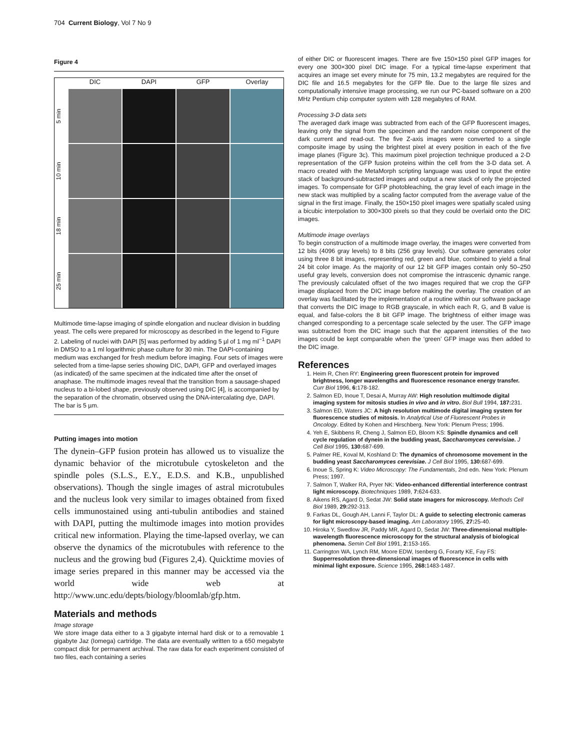704 Current Biology, Vol 7 No 9
Figure 4
DIC
DAPI
GFP
Overlay
5 min
10 min
18 min
25 min
Multimode time-lapse imaging of spindle elongation and nuclear division in budding yeast. The cells were prepared for microscopy as described in the legend to Figure 2. Labeling of nuclei with DAPI [5] was performed by adding 5 µl of 1 mg ml<sup>−1</sup> DAPI in DMSO to a 1 ml logarithmic phase culture for 30 min. The DAPI-containing medium was exchanged for fresh medium before imaging. Four sets of images were selected from a time-lapse series showing DIC, DAPI, GFP and overlayed images (as indicated) of the same specimen at the indicated time after the onset of anaphase. The multimode images reveal that the transition from a sausage-shaped nucleus to a bi-lobed shape, previously observed using DIC [4], is accompanied by the separation of the chromatin, observed using the DNA-intercalating dye, DAPI. The bar is 5 µm.
Putting images into motion
The dynein–GFP fusion protein has allowed us to visualize the dynamic behavior of the microtubule cytoskeleton and the spindle poles (S.L.S., E.Y., E.D.S. and K.B., unpublished observations). Though the single images of astral microtubules and the nucleus look very similar to images obtained from fixed cells immunostained using anti-tubulin antibodies and stained with DAPI, putting the multimode images into motion provides critical new information. Playing the time-lapsed overlay, we can observe the dynamics of the microtubules with reference to the nucleus and the growing bud (Figures 2,4). Quicktime movies of image series prepared in this manner may be accessed via the world wide web at http://www.unc.edu/depts/biology/bloomlab/gfp.htm.
Materials and methods
Image storage
We store image data either to a 3 gigabyte internal hard disk or to a removable 1 gigabyte Jaz (Iomega) cartridge. The data are eventually written to a 650 megabyte compact disk for permanent archival. The raw data for each experiment consisted of two files, each containing a series
of either DIC or fluorescent images. There are five 150×150 pixel GFP images for every one 300×300 pixel DIC image. For a typical time-lapse experiment that acquires an image set every minute for 75 min, 13.2 megabytes are required for the DIC file and 16.5 megabytes for the GFP file. Due to the large file sizes and computationally intensive image processing, we run our PC-based software on a 200 MHz Pentium chip computer system with 128 megabytes of RAM.
Processing 3-D data sets
The averaged dark image was subtracted from each of the GFP fluorescent images, leaving only the signal from the specimen and the random noise component of the dark current and read-out. The five Z-axis images were converted to a single composite image by using the brightest pixel at every position in each of the five image planes (Figure 3c). This maximum pixel projection technique produced a 2-D representation of the GFP fusion proteins within the cell from the 3-D data set. A macro created with the MetaMorph scripting language was used to input the entire stack of background-subtracted images and output a new stack of only the projected images. To compensate for GFP photobleaching, the gray level of each image in the new stack was multiplied by a scaling factor computed from the average value of the signal in the first image. Finally, the 150×150 pixel images were spatially scaled using a bicubic interpolation to 300×300 pixels so that they could be overlaid onto the DIC images.
Multimode image overlays
To begin construction of a multimode image overlay, the images were converted from 12 bits (4096 gray levels) to 8 bits (256 gray levels). Our software generates color using three 8 bit images, representing red, green and blue, combined to yield a final 24 bit color image. As the majority of our 12 bit GFP images contain only 50–250 useful gray levels, conversion does not compromise the intrascenic dynamic range. The previously calculated offset of the two images required that we crop the GFP image displaced from the DIC image before making the overlay. The creation of an overlay was facilitated by the implementation of a routine within our software package that converts the DIC image to RGB grayscale, in which each R, G, and B value is equal, and false-colors the 8 bit GFP image. The brightness of either image was changed corresponding to a percentage scale selected by the user. The GFP image was subtracted from the DIC image such that the apparent intensities of the two images could be kept comparable when the ‘green’ GFP image was then added to the DIC image.
References
1. Heim R, Chen RY: Engineering green fluorescent protein for improved brightness, longer wavelengths and fluorescence resonance energy transfer. Curr Biol 1996, 6: 178-182.
2. Salmon ED, Inoue T, Desai A, Murray AW: High resolution multimode digital imaging system for mitosis studies in vivo and in vitro. Biol Bull 1994, 187: 231.
3. Salmon ED, Waters JC: A high resolution multimode digital imaging system for fluorescence studies of mitosis. In Analytical Use of Fluorescent Probes in Oncology. Edited by Kohen and Hirschberg. New York: Plenum Press; 1996.
4. Yeh E, Skibbens R, Cheng J, Salmon ED, Bloom KS: Spindle dynamics and cell cycle regulation of dynein in the budding yeast, Saccharomyces cerevisiae. J Cell Biol 1995, 130: 687-699.
5. Palmer RE, Koval M, Koshland D: The dynamics of chromosome movement in the budding yeast Saccharomyces cerevisiae. J Cell Biol 1995, 130: 687-699.
6. Inoue S, Spring K: Video Microscopy: The Fundamentals, 2nd edn. New York: Plenum Press; 1997.
7. Salmon T, Walker RA, Pryer NK: Video-enhanced differential interference contrast light microscopy. Biotechniques 1989, 7: 624-633.
8. Aikens RS, Agard D, Sedat JW: Solid state imagers for microscopy. Methods Cell Biol 1989, 29: 292-313.
9. Farkas DL, Gough AH, Lanni F, Taylor DL: A guide to selecting electronic cameras for light microscopy-based imaging. Am Laboratory 1995, 27: 25-40.
10. Hiroka Y, Swedlow JR, Paddy MR, Agard D, Sedat JW: Three-dimensional multiple-wavelength fluorescence microscopy for the structural analysis of biological phenomena. Semin Cell Biol 1991, 2: 153-165.
11. Carrington WA, Lynch RM, Moore EDW, Isenberg G, Forarty KE, Fay FS: Supperresolution three-dimensional images of fluorescence in cells with minimal light exposure. Science 1995, 268: 1483-1487.